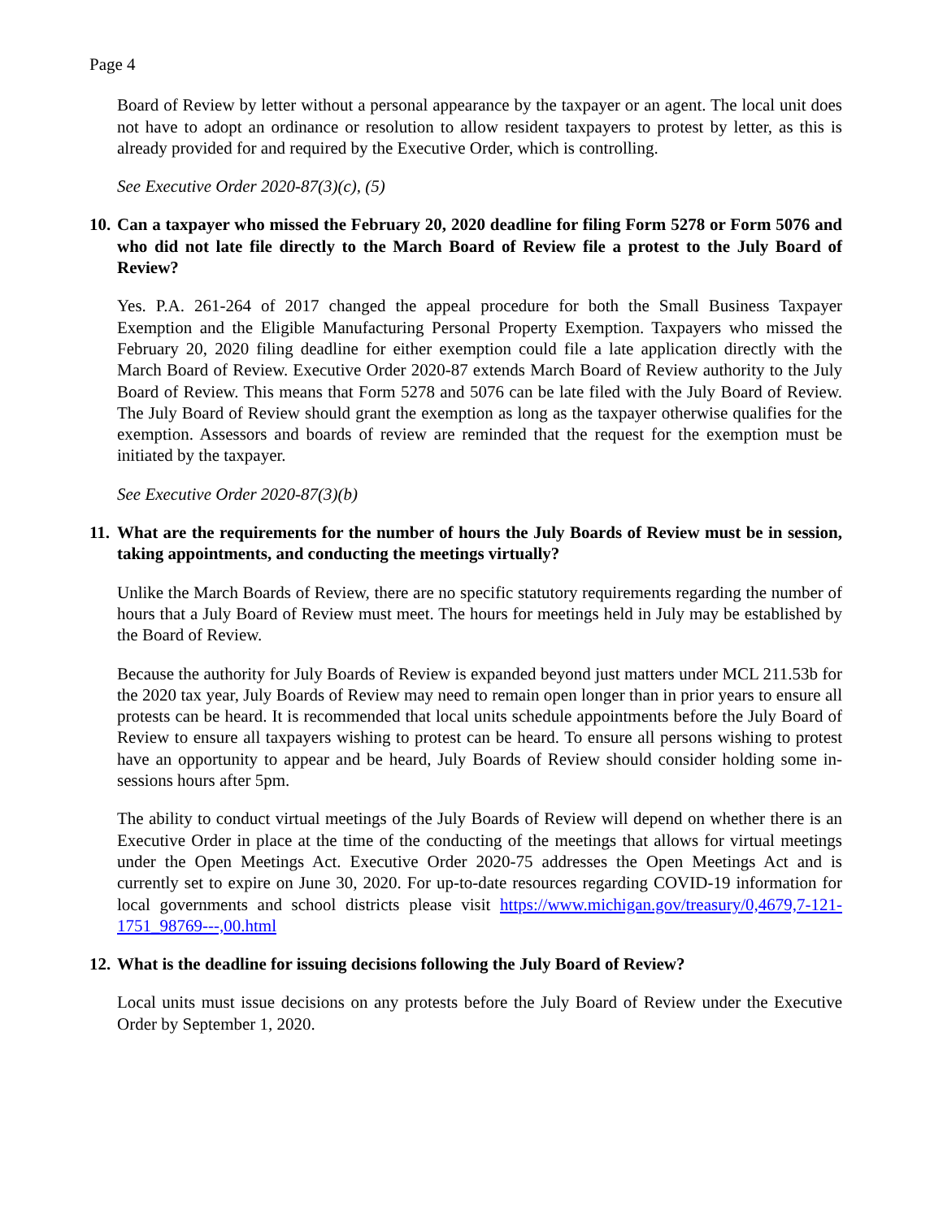Page 4
Board of Review by letter without a personal appearance by the taxpayer or an agent. The local unit does not have to adopt an ordinance or resolution to allow resident taxpayers to protest by letter, as this is already provided for and required by the Executive Order, which is controlling.
See Executive Order 2020-87(3)(c), (5)
10. Can a taxpayer who missed the February 20, 2020 deadline for filing Form 5278 or Form 5076 and who did not late file directly to the March Board of Review file a protest to the July Board of Review?
Yes. P.A. 261-264 of 2017 changed the appeal procedure for both the Small Business Taxpayer Exemption and the Eligible Manufacturing Personal Property Exemption. Taxpayers who missed the February 20, 2020 filing deadline for either exemption could file a late application directly with the March Board of Review. Executive Order 2020-87 extends March Board of Review authority to the July Board of Review. This means that Form 5278 and 5076 can be late filed with the July Board of Review. The July Board of Review should grant the exemption as long as the taxpayer otherwise qualifies for the exemption. Assessors and boards of review are reminded that the request for the exemption must be initiated by the taxpayer.
See Executive Order 2020-87(3)(b)
11. What are the requirements for the number of hours the July Boards of Review must be in session, taking appointments, and conducting the meetings virtually?
Unlike the March Boards of Review, there are no specific statutory requirements regarding the number of hours that a July Board of Review must meet. The hours for meetings held in July may be established by the Board of Review.
Because the authority for July Boards of Review is expanded beyond just matters under MCL 211.53b for the 2020 tax year, July Boards of Review may need to remain open longer than in prior years to ensure all protests can be heard. It is recommended that local units schedule appointments before the July Board of Review to ensure all taxpayers wishing to protest can be heard. To ensure all persons wishing to protest have an opportunity to appear and be heard, July Boards of Review should consider holding some in-sessions hours after 5pm.
The ability to conduct virtual meetings of the July Boards of Review will depend on whether there is an Executive Order in place at the time of the conducting of the meetings that allows for virtual meetings under the Open Meetings Act. Executive Order 2020-75 addresses the Open Meetings Act and is currently set to expire on June 30, 2020. For up-to-date resources regarding COVID-19 information for local governments and school districts please visit https://www.michigan.gov/treasury/0,4679,7-121-1751_98769---,00.html
12. What is the deadline for issuing decisions following the July Board of Review?
Local units must issue decisions on any protests before the July Board of Review under the Executive Order by September 1, 2020.